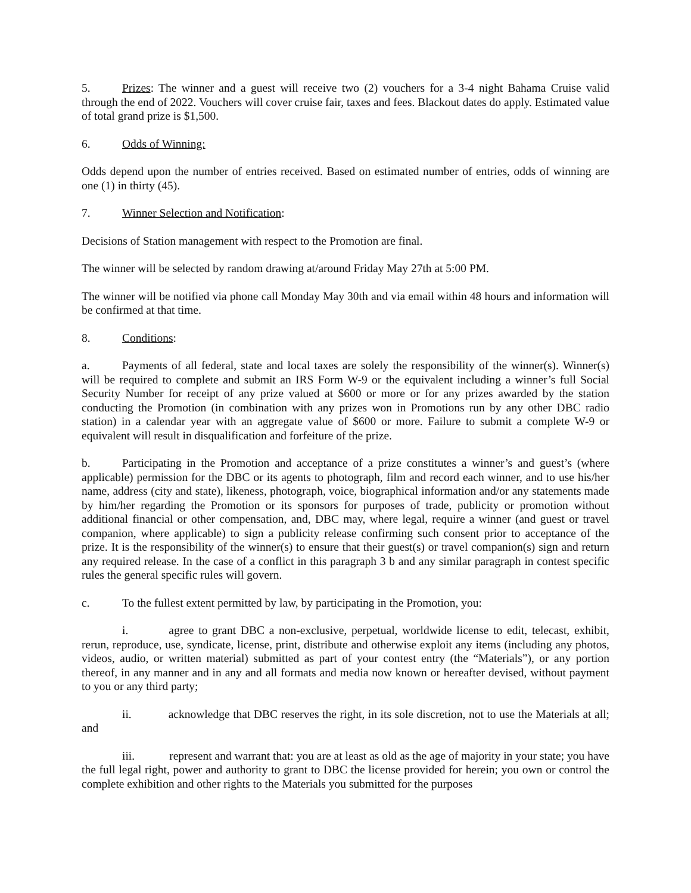5. Prizes: The winner and a guest will receive two (2) vouchers for a 3-4 night Bahama Cruise valid through the end of 2022. Vouchers will cover cruise fair, taxes and fees. Blackout dates do apply. Estimated value of total grand prize is $1,500.
6. Odds of Winning:
Odds depend upon the number of entries received. Based on estimated number of entries, odds of winning are one (1) in thirty (45).
7. Winner Selection and Notification:
Decisions of Station management with respect to the Promotion are final.
The winner will be selected by random drawing at/around Friday May 27th at 5:00 PM.
The winner will be notified via phone call Monday May 30th and via email within 48 hours and information will be confirmed at that time.
8. Conditions:
a. Payments of all federal, state and local taxes are solely the responsibility of the winner(s). Winner(s) will be required to complete and submit an IRS Form W-9 or the equivalent including a winner’s full Social Security Number for receipt of any prize valued at $600 or more or for any prizes awarded by the station conducting the Promotion (in combination with any prizes won in Promotions run by any other DBC radio station) in a calendar year with an aggregate value of $600 or more. Failure to submit a complete W-9 or equivalent will result in disqualification and forfeiture of the prize.
b. Participating in the Promotion and acceptance of a prize constitutes a winner’s and guest’s (where applicable) permission for the DBC or its agents to photograph, film and record each winner, and to use his/her name, address (city and state), likeness, photograph, voice, biographical information and/or any statements made by him/her regarding the Promotion or its sponsors for purposes of trade, publicity or promotion without additional financial or other compensation, and, DBC may, where legal, require a winner (and guest or travel companion, where applicable) to sign a publicity release confirming such consent prior to acceptance of the prize. It is the responsibility of the winner(s) to ensure that their guest(s) or travel companion(s) sign and return any required release. In the case of a conflict in this paragraph 3 b and any similar paragraph in contest specific rules the general specific rules will govern.
c. To the fullest extent permitted by law, by participating in the Promotion, you:
i. agree to grant DBC a non-exclusive, perpetual, worldwide license to edit, telecast, exhibit, rerun, reproduce, use, syndicate, license, print, distribute and otherwise exploit any items (including any photos, videos, audio, or written material) submitted as part of your contest entry (the “Materials”), or any portion thereof, in any manner and in any and all formats and media now known or hereafter devised, without payment to you or any third party;
ii. acknowledge that DBC reserves the right, in its sole discretion, not to use the Materials at all; and
iii. represent and warrant that: you are at least as old as the age of majority in your state; you have the full legal right, power and authority to grant to DBC the license provided for herein; you own or control the complete exhibition and other rights to the Materials you submitted for the purposes